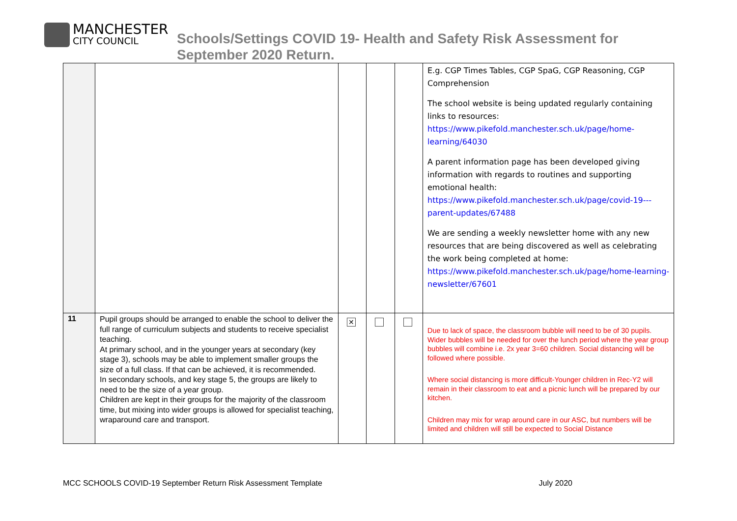MANCHESTER
CITY COUNCIL
Schools/Settings COVID 19- Health and Safety Risk Assessment for
September 2020 Return.
| | | | | | E.g. CGP Times Tables, CGP SpaG, CGP Reasoning, CGP Comprehension The school website is being updated regularly containing links to resources: https://www.pikefold.manchester.sch.uk/page/home-learning/64030 A parent information page has been developed giving information with regards to routines and supporting emotional health: https://www.pikefold.manchester.sch.uk/page/covid-19---parent-updates/67488 We are sending a weekly newsletter home with any new resources that are being discovered as well as celebrating the work being completed at home: https://www.pikefold.manchester.sch.uk/page/home-learning-newsletter/67601 |
| 11 | Pupil groups should be arranged to enable the school to deliver the full range of curriculum subjects and students to receive specialist teaching. At primary school, and in the younger years at secondary (key stage 3), schools may be able to implement smaller groups the size of a full class. If that can be achieved, it is recommended. In secondary schools, and key stage 5, the groups are likely to need to be the size of a year group. Children are kept in their groups for the majority of the classroom time, but mixing into wider groups is allowed for specialist teaching, wraparound care and transport. | ✕ | | | Due to lack of space, the classroom bubble will need to be of 30 pupils. Wider bubbles will be needed for over the lunch period where the year group bubbles will combine i.e. 2x year 3=60 children. Social distancing will be followed where possible. Where social distancing is more difficult-Younger children in Rec-Y2 will remain in their classroom to eat and a picnic lunch will be prepared by our kitchen. Children may mix for wrap around care in our ASC, but numbers will be limited and children will still be expected to Social Distance |
MCC SCHOOLS COVID-19 September Return Risk Assessment Template July 2020